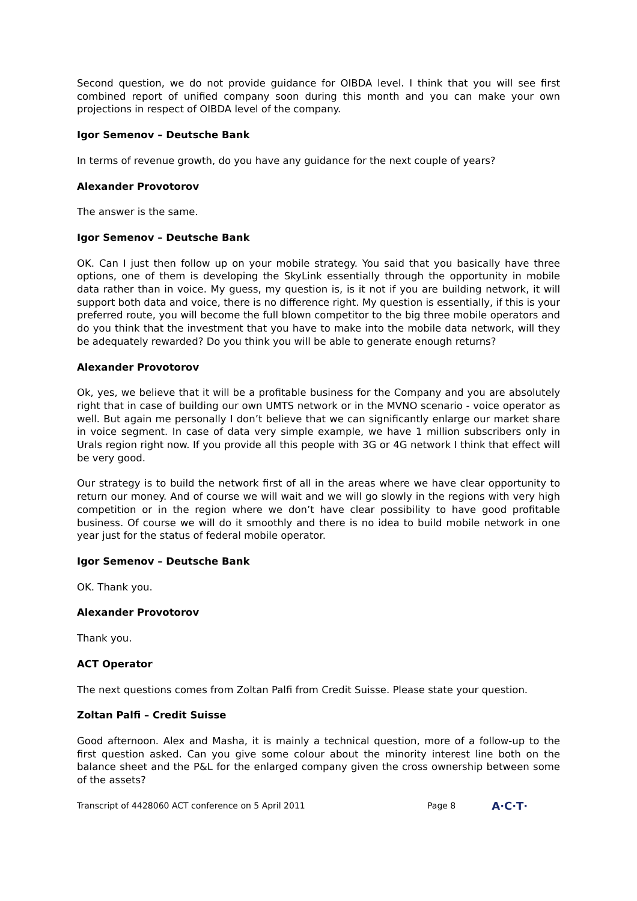Second question, we do not provide guidance for OIBDA level. I think that you will see first combined report of unified company soon during this month and you can make your own projections in respect of OIBDA level of the company.
Igor Semenov – Deutsche Bank
In terms of revenue growth, do you have any guidance for the next couple of years?
Alexander Provotorov
The answer is the same.
Igor Semenov – Deutsche Bank
OK. Can I just then follow up on your mobile strategy. You said that you basically have three options, one of them is developing the SkyLink essentially through the opportunity in mobile data rather than in voice. My guess, my question is, is it not if you are building network, it will support both data and voice, there is no difference right. My question is essentially, if this is your preferred route, you will become the full blown competitor to the big three mobile operators and do you think that the investment that you have to make into the mobile data network, will they be adequately rewarded? Do you think you will be able to generate enough returns?
Alexander Provotorov
Ok, yes, we believe that it will be a profitable business for the Company and you are absolutely right that in case of building our own UMTS network or in the MVNO scenario - voice operator as well. But again me personally I don’t believe that we can significantly enlarge our market share in voice segment. In case of data very simple example, we have 1 million subscribers only in Urals region right now. If you provide all this people with 3G or 4G network I think that effect will be very good.
Our strategy is to build the network first of all in the areas where we have clear opportunity to return our money. And of course we will wait and we will go slowly in the regions with very high competition or in the region where we don’t have clear possibility to have good profitable business. Of course we will do it smoothly and there is no idea to build mobile network in one year just for the status of federal mobile operator.
Igor Semenov – Deutsche Bank
OK. Thank you.
Alexander Provotorov
Thank you.
ACT Operator
The next questions comes from Zoltan Palfi from Credit Suisse. Please state your question.
Zoltan Palfi – Credit Suisse
Good afternoon. Alex and Masha, it is mainly a technical question, more of a follow-up to the first question asked. Can you give some colour about the minority interest line both on the balance sheet and the P&L for the enlarged company given the cross ownership between some of the assets?
Transcript of 4428060 ACT conference on 5 April 2011 Page 8 A·C·T·